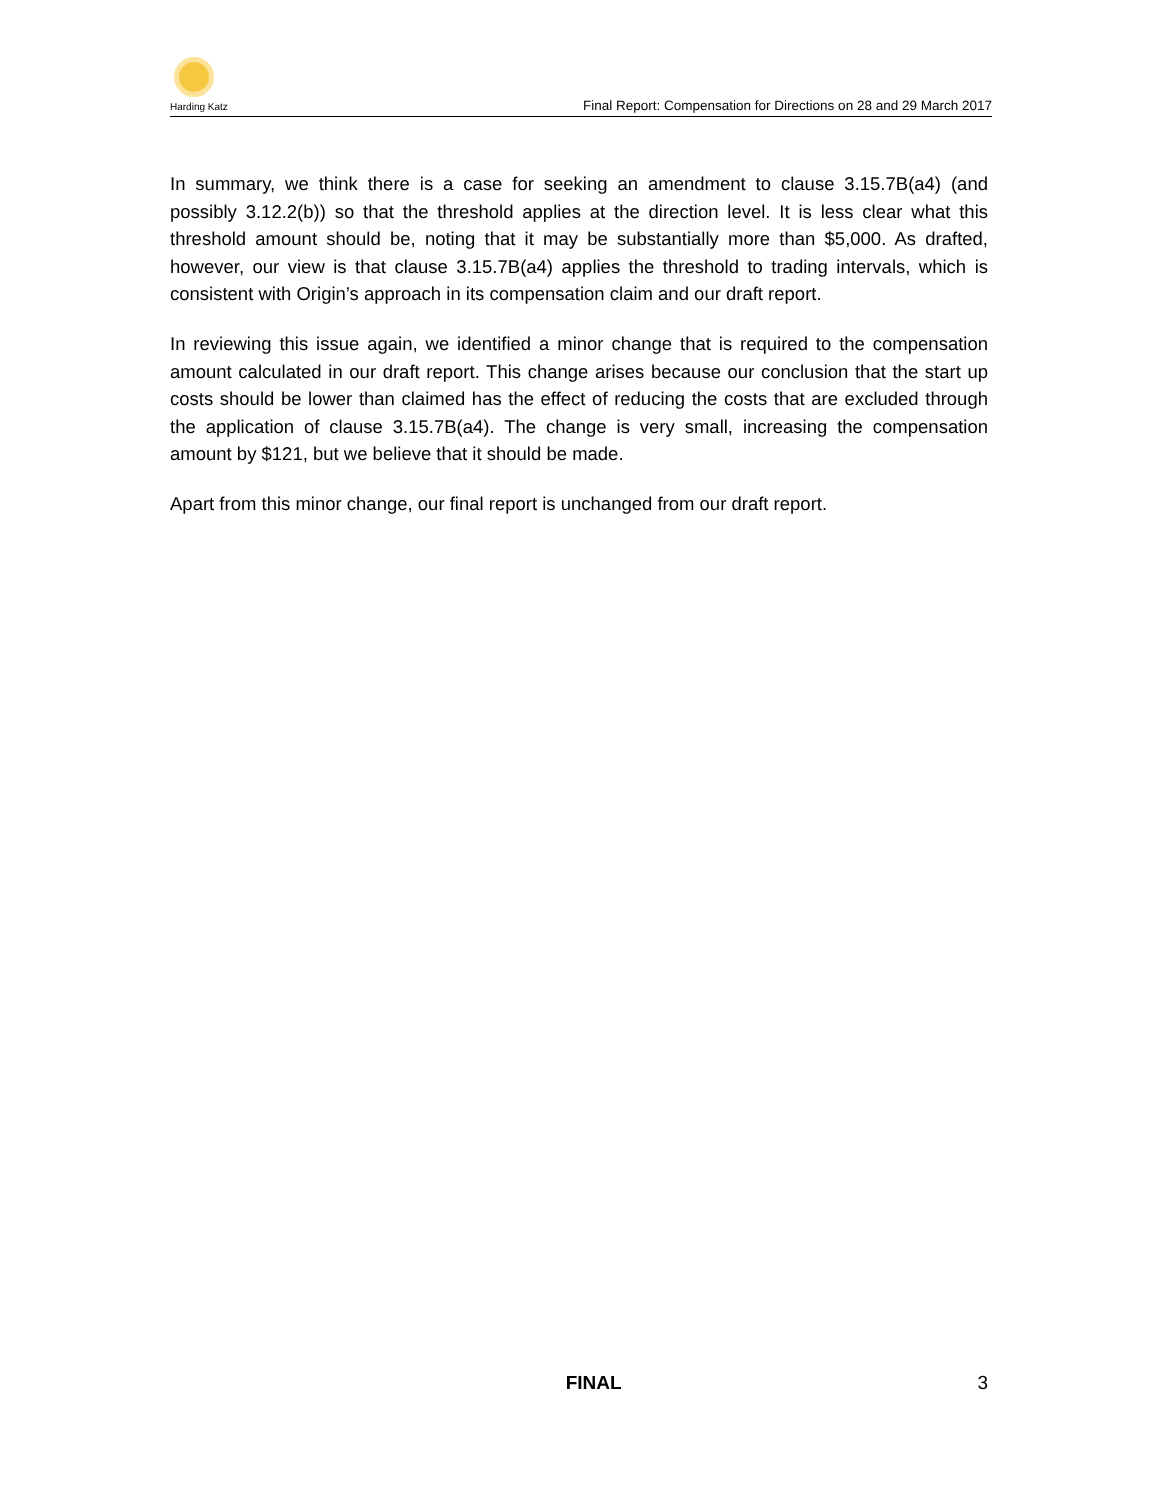Harding Katz
Final Report: Compensation for Directions on 28 and 29 March 2017
In summary, we think there is a case for seeking an amendment to clause 3.15.7B(a4) (and possibly 3.12.2(b)) so that the threshold applies at the direction level. It is less clear what this threshold amount should be, noting that it may be substantially more than $5,000. As drafted, however, our view is that clause 3.15.7B(a4) applies the threshold to trading intervals, which is consistent with Origin’s approach in its compensation claim and our draft report.
In reviewing this issue again, we identified a minor change that is required to the compensation amount calculated in our draft report. This change arises because our conclusion that the start up costs should be lower than claimed has the effect of reducing the costs that are excluded through the application of clause 3.15.7B(a4). The change is very small, increasing the compensation amount by $121, but we believe that it should be made.
Apart from this minor change, our final report is unchanged from our draft report.
FINAL 3